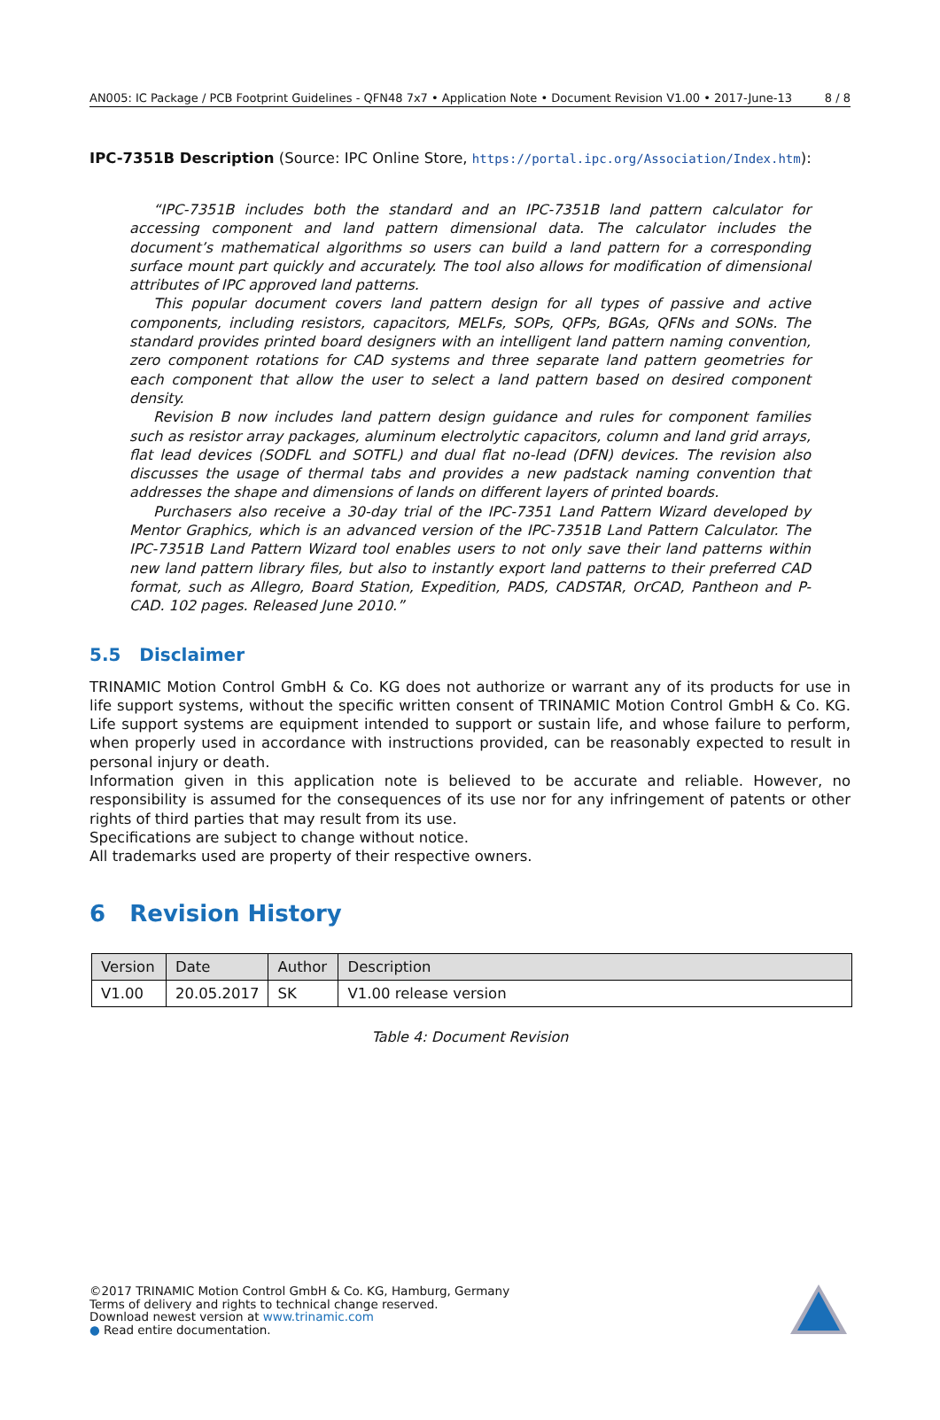AN005: IC Package / PCB Footprint Guidelines - QFN48 7x7 • Application Note • Document Revision V1.00 • 2017-June-13 8 / 8
IPC-7351B Description (Source: IPC Online Store, https://portal.ipc.org/Association/Index.htm):
“IPC-7351B includes both the standard and an IPC-7351B land pattern calculator for accessing component and land pattern dimensional data. The calculator includes the document’s mathematical algorithms so users can build a land pattern for a corresponding surface mount part quickly and accurately. The tool also allows for modification of dimensional attributes of IPC approved land patterns.
This popular document covers land pattern design for all types of passive and active components, including resistors, capacitors, MELFs, SOPs, QFPs, BGAs, QFNs and SONs. The standard provides printed board designers with an intelligent land pattern naming convention, zero component rotations for CAD systems and three separate land pattern geometries for each component that allow the user to select a land pattern based on desired component density.
Revision B now includes land pattern design guidance and rules for component families such as resistor array packages, aluminum electrolytic capacitors, column and land grid arrays, flat lead devices (SODFL and SOTFL) and dual flat no-lead (DFN) devices. The revision also discusses the usage of thermal tabs and provides a new padstack naming convention that addresses the shape and dimensions of lands on different layers of printed boards.
Purchasers also receive a 30-day trial of the IPC-7351 Land Pattern Wizard developed by Mentor Graphics, which is an advanced version of the IPC-7351B Land Pattern Calculator. The IPC-7351B Land Pattern Wizard tool enables users to not only save their land patterns within new land pattern library files, but also to instantly export land patterns to their preferred CAD format, such as Allegro, Board Station, Expedition, PADS, CADSTAR, OrCAD, Pantheon and P-CAD. 102 pages. Released June 2010.”
5.5 Disclaimer
TRINAMIC Motion Control GmbH & Co. KG does not authorize or warrant any of its products for use in life support systems, without the specific written consent of TRINAMIC Motion Control GmbH & Co. KG. Life support systems are equipment intended to support or sustain life, and whose failure to perform, when properly used in accordance with instructions provided, can be reasonably expected to result in personal injury or death.
Information given in this application note is believed to be accurate and reliable. However, no responsibility is assumed for the consequences of its use nor for any infringement of patents or other rights of third parties that may result from its use.
Specifications are subject to change without notice.
All trademarks used are property of their respective owners.
6 Revision History
| Version | Date | Author | Description |
| --- | --- | --- | --- |
| V1.00 | 20.05.2017 | SK | V1.00 release version |
Table 4: Document Revision
©2017 TRINAMIC Motion Control GmbH & Co. KG, Hamburg, Germany
Terms of delivery and rights to technical change reserved.
Download newest version at www.trinamic.com
● Read entire documentation.